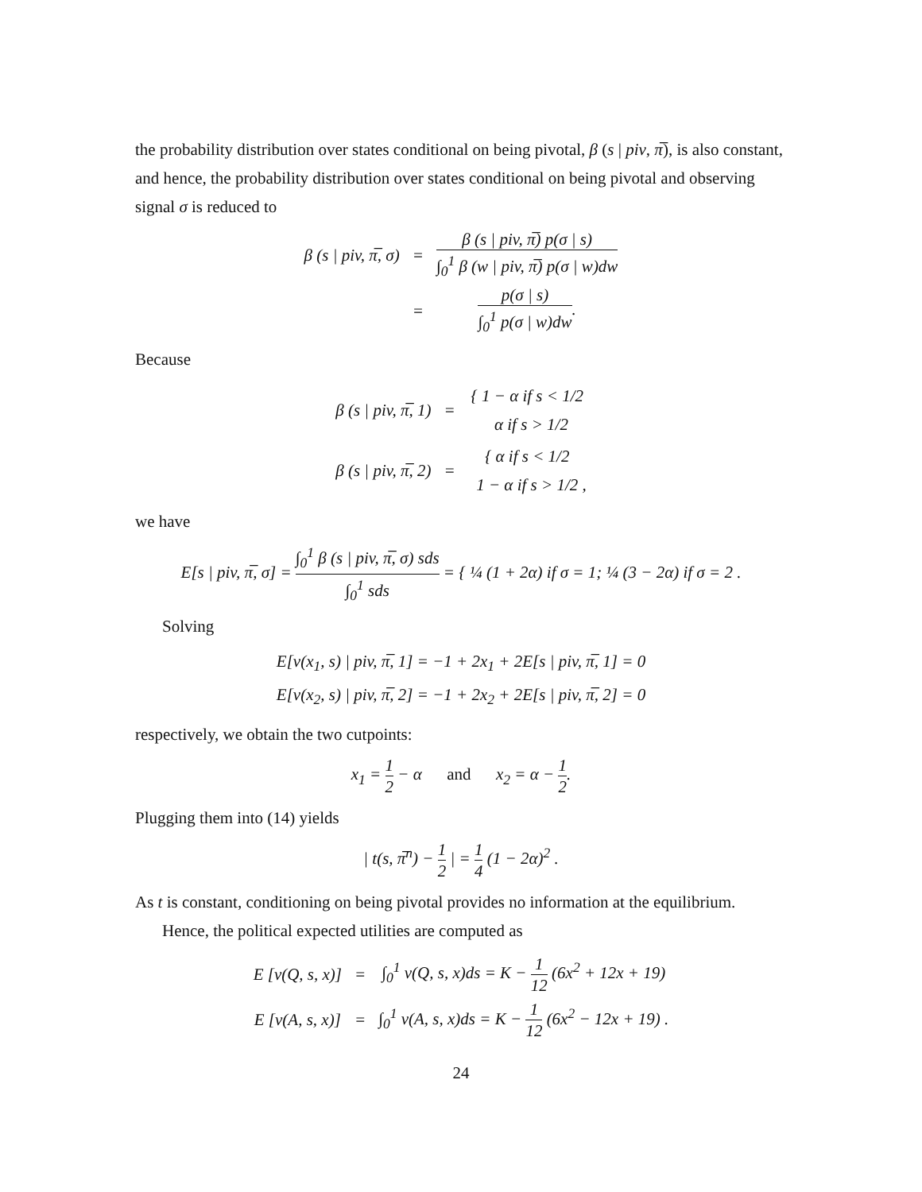the probability distribution over states conditional on being pivotal, β (s | piv, π̅), is also constant, and hence, the probability distribution over states conditional on being pivotal and observing signal σ is reduced to
| β (s / piv, π̅, σ) | = | β (s / piv, π̅) p(σ / s) ∫<sub>0</sub><sup>1</sup> β (w / piv, π̅) p(σ / w)dw |
| | = | p(σ / s) ∫<sub>0</sub><sup>1</sup> p(σ / w)dw . |
Because
| β (s / piv, π̅, 1) | = | { 1 − α if s < 1/2 α if s > 1/2 |
| β (s / piv, π̅, 2) | = | { α if s < 1/2 1 − α if s > 1/2 , |
we have
E[s | piv, π̅, σ] = ∫<sub>0</sub><sup>1</sup> β (s | piv, π̅, σ) sds ∫<sub>0</sub><sup>1</sup> sds = { ¼ (1 + 2α) if σ = 1; ¼ (3 − 2α) if σ = 2 .
Solving
E[v(x<sub>1</sub>, s) | piv, π̅, 1] = −1 + 2x<sub>1</sub> + 2E[s | piv, π̅, 1] = 0
E[v(x<sub>2</sub>, s) | piv, π̅, 2] = −1 + 2x<sub>2</sub> + 2E[s | piv, π̅, 2] = 0
respectively, we obtain the two cutpoints:
x<sub>1</sub> = 1 2 − α and x<sub>2</sub> = α − 1 2.
Plugging them into (14) yields
| t(s, π̅<sup>n</sup>) − 1 2 | = 1 4 (1 − 2α)<sup>2</sup> .
As t is constant, conditioning on being pivotal provides no information at the equilibrium.
Hence, the political expected utilities are computed as
| E [v(Q, s, x)] | = | ∫<sub>0</sub><sup>1</sup> v(Q, s, x)ds = K − 1 12 (6x<sup>2</sup> + 12x + 19) |
| E [v(A, s, x)] | = | ∫<sub>0</sub><sup>1</sup> v(A, s, x)ds = K − 1 12 (6x<sup>2</sup> − 12x + 19) . |
24